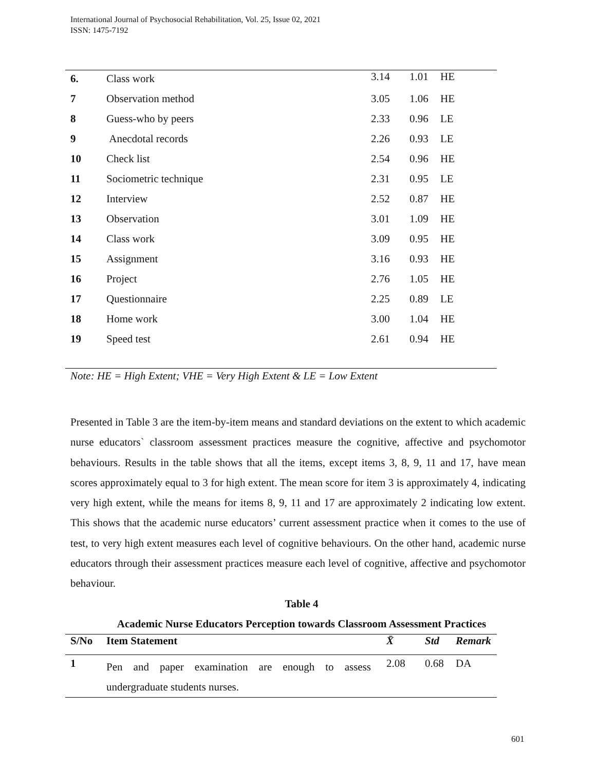International Journal of Psychosocial Rehabilitation, Vol. 25, Issue 02, 2021
ISSN: 1475-7192
| 6. | Class work | 3.14 | 1.01 | HE |
| 7 | Observation method | 3.05 | 1.06 | HE |
| 8 | Guess-who by peers | 2.33 | 0.96 | LE |
| 9 | Anecdotal records | 2.26 | 0.93 | LE |
| 10 | Check list | 2.54 | 0.96 | HE |
| 11 | Sociometric technique | 2.31 | 0.95 | LE |
| 12 | Interview | 2.52 | 0.87 | HE |
| 13 | Observation | 3.01 | 1.09 | HE |
| 14 | Class work | 3.09 | 0.95 | HE |
| 15 | Assignment | 3.16 | 0.93 | HE |
| 16 | Project | 2.76 | 1.05 | HE |
| 17 | Questionnaire | 2.25 | 0.89 | LE |
| 18 | Home work | 3.00 | 1.04 | HE |
| 19 | Speed test | 2.61 | 0.94 | HE |
Note: HE = High Extent; VHE = Very High Extent & LE = Low Extent
Presented in Table 3 are the item-by-item means and standard deviations on the extent to which academic nurse educators` classroom assessment practices measure the cognitive, affective and psychomotor behaviours. Results in the table shows that all the items, except items 3, 8, 9, 11 and 17, have mean scores approximately equal to 3 for high extent. The mean score for item 3 is approximately 4, indicating very high extent, while the means for items 8, 9, 11 and 17 are approximately 2 indicating low extent. This shows that the academic nurse educators’ current assessment practice when it comes to the use of test, to very high extent measures each level of cognitive behaviours. On the other hand, academic nurse educators through their assessment practices measure each level of cognitive, affective and psychomotor behaviour.
Table 4
Academic Nurse Educators Perception towards Classroom Assessment Practices
| S/No | Item Statement | X̄ | Std | Remark |
| --- | --- | --- | --- | --- |
| 1 | Pen and paper examination are enough to assess undergraduate students nurses. | 2.08 | 0.68 | DA |
601